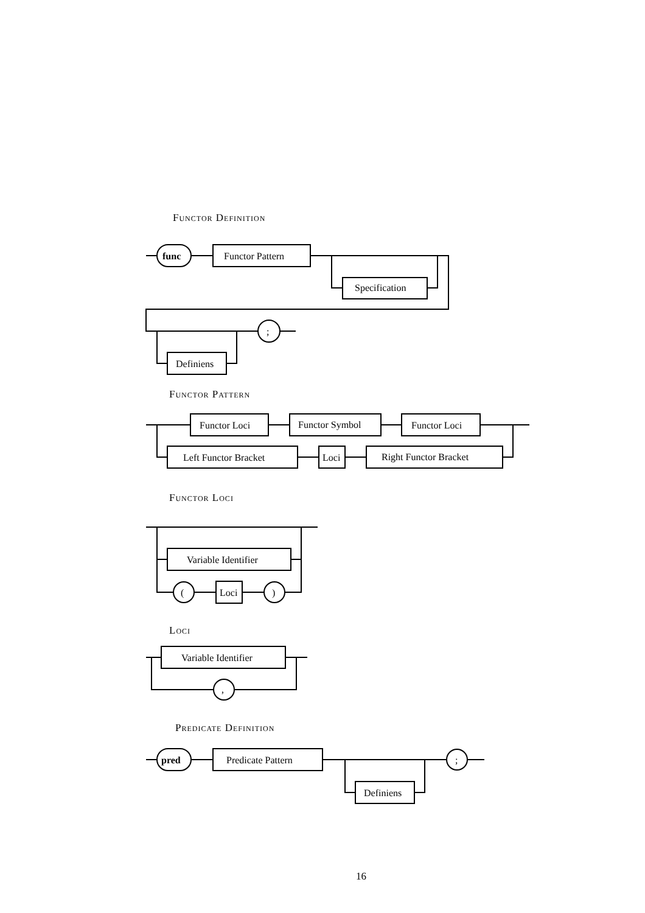Functor Definition
func
Functor Pattern
Specification
;
Definiens
Functor Pattern
Functor Loci
Functor Symbol
Functor Loci
Left Functor Bracket
Loci
Right Functor Bracket
Functor Loci
Variable Identifier
(
Loci
)
Loci
Variable Identifier
,
Predicate Definition
pred
Predicate Pattern
Definiens
;
16